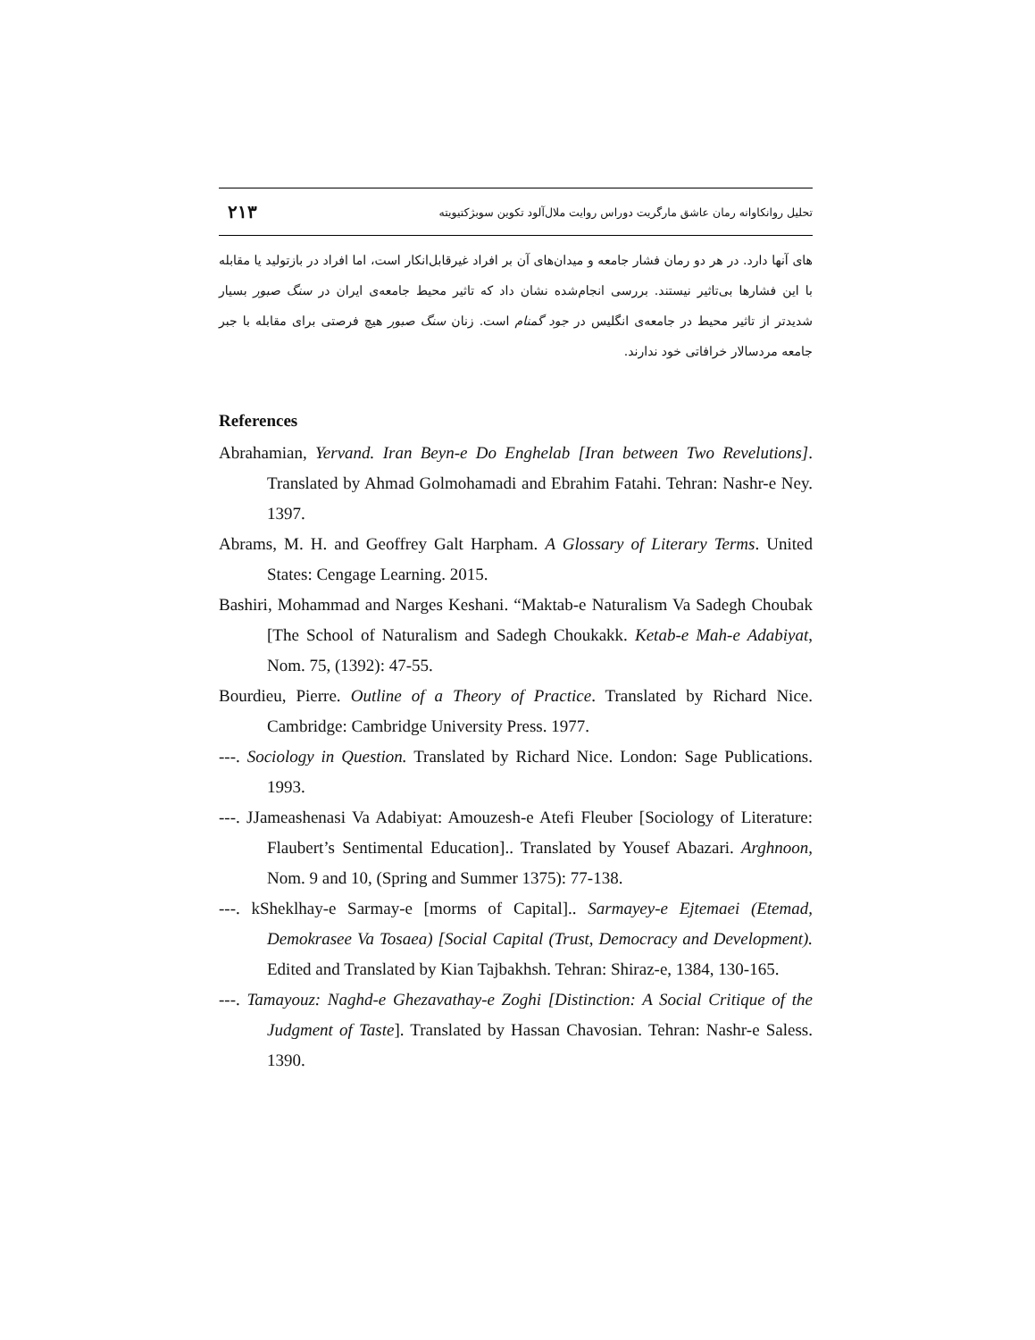۲۱۳ تحلیل روانکاوانه رمان عاشق مارگریت دوراس روایت ملال‌آلود تکوین سوبژکتیویته
های آنها دارد. در هر دو رمان فشار جامعه و میدان‌های آن بر افراد غیرقابل‌انکار است، اما افراد در بازتولید یا مقابله با این فشارها بی‌تاثیر نیستند. بررسی انجام‌شده نشان داد که تاثیر محیط جامعه‌ی ایران در سنگ صبور بسیار شدیدتر از تاثیر محیط در جامعه‌ی انگلیس در جود گمنام است. زنان سنگ صبور هیچ فرصتی برای مقابله با جبر جامعه مردسالار خرافاتی خود ندارند.
References
Abrahamian, Yervand. Iran Beyn-e Do Enghelab [Iran between Two Revelutions]. Translated by Ahmad Golmohamadi and Ebrahim Fatahi. Tehran: Nashr-e Ney. 1397.
Abrams, M. H. and Geoffrey Galt Harpham. A Glossary of Literary Terms. United States: Cengage Learning. 2015.
Bashiri, Mohammad and Narges Keshani. “Maktab-e Naturalism Va Sadegh Choubak [The School of Naturalism and Sadegh Choukakk. Ketab-e Mah-e Adabiyat, Nom. 75, (1392): 47-55.
Bourdieu, Pierre. Outline of a Theory of Practice. Translated by Richard Nice. Cambridge: Cambridge University Press. 1977.
---. Sociology in Question. Translated by Richard Nice. London: Sage Publications. 1993.
---. JJameashenasi Va Adabiyat: Amouzesh-e Atefi Fleuber [Sociology of Literature: Flaubert’s Sentimental Education].. Translated by Yousef Abazari. Arghnoon, Nom. 9 and 10, (Spring and Summer 1375): 77-138.
---. kSheklhay-e Sarmay-e [morms of Capital].. Sarmayey-e Ejtemaei (Etemad, Demokrasee Va Tosaea) [Social Capital (Trust, Democracy and Development). Edited and Translated by Kian Tajbakhsh. Tehran: Shiraz-e, 1384, 130-165.
---. Tamayouz: Naghd-e Ghezavathay-e Zoghi [Distinction: A Social Critique of the Judgment of Taste]. Translated by Hassan Chavosian. Tehran: Nashr-e Saless. 1390.